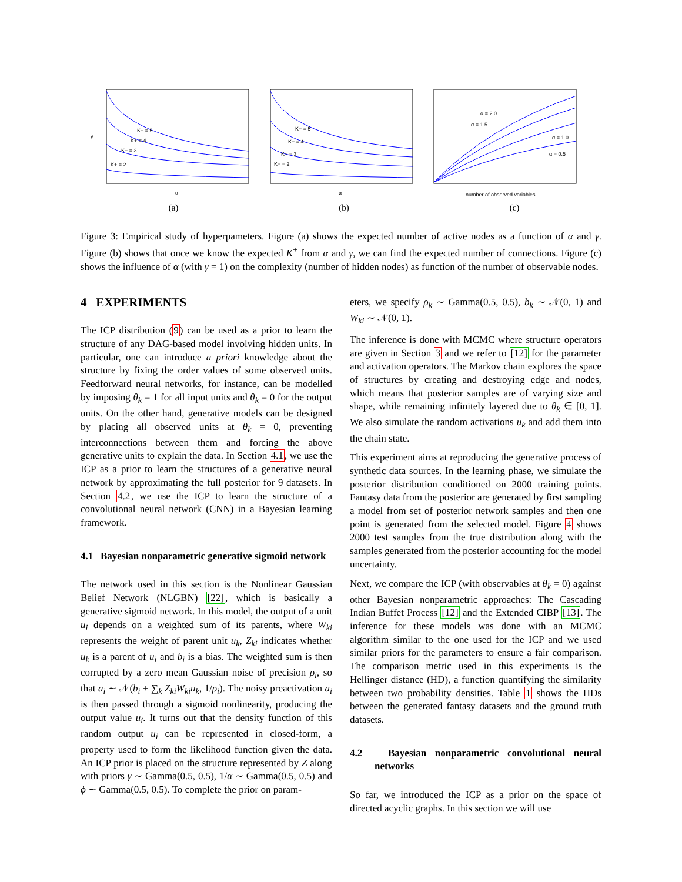K+ = 5
K+ = 4
K+ = 3
K+ = 2
α
γ
(a)
K+ = 5
K+ = 4
K+ = 3
K+ = 2
α
(b)
α = 2.0
α = 1.5
α = 1.0
α = 0.5
number of observed variables
(c)
Figure 3: Empirical study of hyperpameters. Figure (a) shows the expected number of active nodes as a function of α and γ. Figure (b) shows that once we know the expected K<sup>+</sup> from α and γ, we can find the expected number of connections. Figure (c) shows the influence of α (with γ = 1) on the complexity (number of hidden nodes) as function of the number of observable nodes.
4 EXPERIMENTS
The ICP distribution (9) can be used as a prior to learn the structure of any DAG-based model involving hidden units. In particular, one can introduce a priori knowledge about the structure by fixing the order values of some observed units. Feedforward neural networks, for instance, can be modelled by imposing θ<sub>k</sub> = 1 for all input units and θ<sub>k</sub> = 0 for the output units. On the other hand, generative models can be designed by placing all observed units at θ<sub>k</sub> = 0, preventing interconnections between them and forcing the above generative units to explain the data. In Section 4.1, we use the ICP as a prior to learn the structures of a generative neural network by approximating the full posterior for 9 datasets. In Section 4.2, we use the ICP to learn the structure of a convolutional neural network (CNN) in a Bayesian learning framework.
4.1 Bayesian nonparametric generative sigmoid network
The network used in this section is the Nonlinear Gaussian Belief Network (NLGBN) [22], which is basically a generative sigmoid network. In this model, the output of a unit u<sub>i</sub> depends on a weighted sum of its parents, where W<sub>ki</sub> represents the weight of parent unit u<sub>k</sub>, Z<sub>ki</sub> indicates whether u<sub>k</sub> is a parent of u<sub>i</sub> and b<sub>i</sub> is a bias. The weighted sum is then corrupted by a zero mean Gaussian noise of precision ρ<sub>i</sub>, so that a<sub>i</sub> ∼ 𝒩(b<sub>i</sub> + ∑<sub>k</sub> Z<sub>ki</sub>W<sub>ki</sub>u<sub>k</sub>, 1/ρ<sub>i</sub>). The noisy preactivation a<sub>i</sub> is then passed through a sigmoid nonlinearity, producing the output value u<sub>i</sub>. It turns out that the density function of this random output u<sub>i</sub> can be represented in closed-form, a property used to form the likelihood function given the data. An ICP prior is placed on the structure represented by Z along with priors γ ∼ Gamma(0.5, 0.5), 1/α ∼ Gamma(0.5, 0.5) and ϕ ∼ Gamma(0.5, 0.5). To complete the prior on param-
eters, we specify ρ<sub>k</sub> ∼ Gamma(0.5, 0.5), b<sub>k</sub> ∼ 𝒩(0, 1) and W<sub>ki</sub> ∼ 𝒩(0, 1).
The inference is done with MCMC where structure operators are given in Section 3 and we refer to [12] for the parameter and activation operators. The Markov chain explores the space of structures by creating and destroying edge and nodes, which means that posterior samples are of varying size and shape, while remaining infinitely layered due to θ<sub>k</sub> ∈ [0, 1]. We also simulate the random activations u<sub>k</sub> and add them into the chain state.
This experiment aims at reproducing the generative process of synthetic data sources. In the learning phase, we simulate the posterior distribution conditioned on 2000 training points. Fantasy data from the posterior are generated by first sampling a model from set of posterior network samples and then one point is generated from the selected model. Figure 4 shows 2000 test samples from the true distribution along with the samples generated from the posterior accounting for the model uncertainty.
Next, we compare the ICP (with observables at θ<sub>k</sub> = 0) against other Bayesian nonparametric approaches: The Cascading Indian Buffet Process [12] and the Extended CIBP [13]. The inference for these models was done with an MCMC algorithm similar to the one used for the ICP and we used similar priors for the parameters to ensure a fair comparison. The comparison metric used in this experiments is the Hellinger distance (HD), a function quantifying the similarity between two probability densities. Table 1 shows the HDs between the generated fantasy datasets and the ground truth datasets.
4.2 Bayesian nonparametric convolutional neural networks
So far, we introduced the ICP as a prior on the space of directed acyclic graphs. In this section we will use